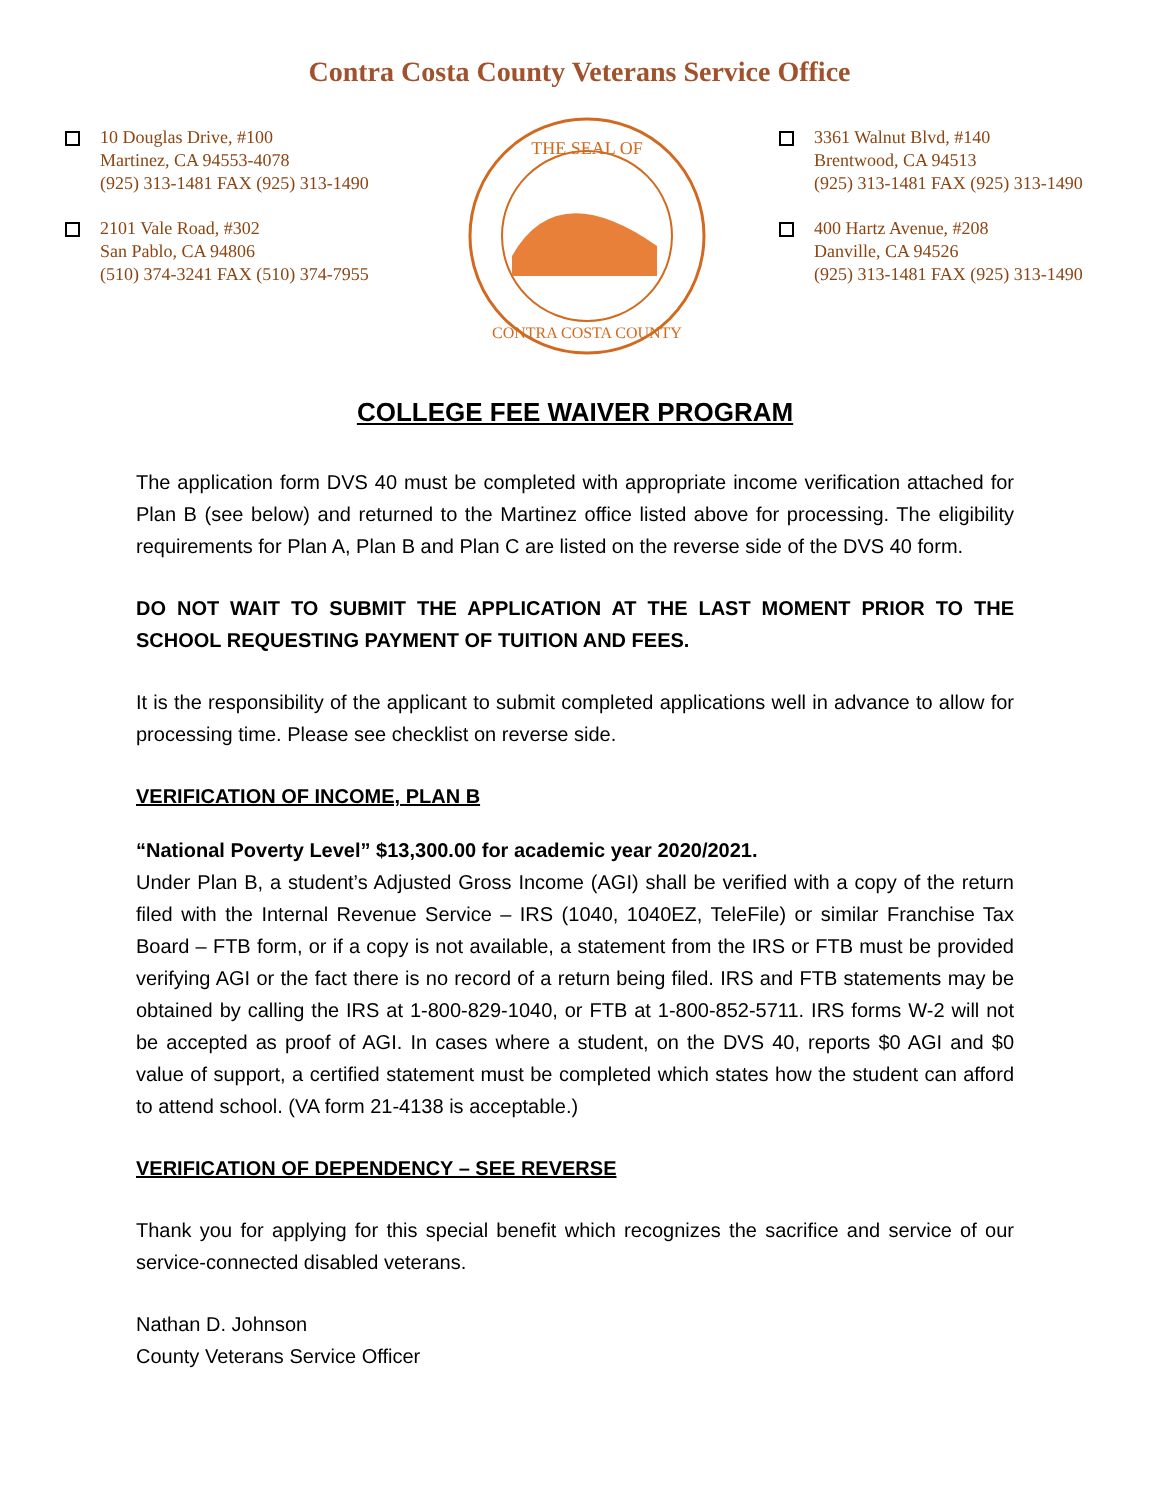Contra Costa County Veterans Service Office
10 Douglas Drive, #100
Martinez, CA 94553-4078
(925) 313-1481 FAX (925) 313-1490
2101 Vale Road, #302
San Pablo, CA 94806
(510) 374-3241 FAX (510) 374-7955
THE SEAL OF
CONTRA COSTA COUNTY
3361 Walnut Blvd, #140
Brentwood, CA 94513
(925) 313-1481 FAX (925) 313-1490
400 Hartz Avenue, #208
Danville, CA 94526
(925) 313-1481 FAX (925) 313-1490
COLLEGE FEE WAIVER PROGRAM
The application form DVS 40 must be completed with appropriate income verification attached for Plan B (see below) and returned to the Martinez office listed above for processing. The eligibility requirements for Plan A, Plan B and Plan C are listed on the reverse side of the DVS 40 form.
DO NOT WAIT TO SUBMIT THE APPLICATION AT THE LAST MOMENT PRIOR TO THE SCHOOL REQUESTING PAYMENT OF TUITION AND FEES.
It is the responsibility of the applicant to submit completed applications well in advance to allow for processing time. Please see checklist on reverse side.
VERIFICATION OF INCOME, PLAN B
“National Poverty Level” $13,300.00 for academic year 2020/2021.
Under Plan B, a student’s Adjusted Gross Income (AGI) shall be verified with a copy of the return filed with the Internal Revenue Service – IRS (1040, 1040EZ, TeleFile) or similar Franchise Tax Board – FTB form, or if a copy is not available, a statement from the IRS or FTB must be provided verifying AGI or the fact there is no record of a return being filed. IRS and FTB statements may be obtained by calling the IRS at 1-800-829-1040, or FTB at 1-800-852-5711. IRS forms W-2 will not be accepted as proof of AGI. In cases where a student, on the DVS 40, reports $0 AGI and $0 value of support, a certified statement must be completed which states how the student can afford to attend school. (VA form 21-4138 is acceptable.)
VERIFICATION OF DEPENDENCY – SEE REVERSE
Thank you for applying for this special benefit which recognizes the sacrifice and service of our service-connected disabled veterans.
Nathan D. Johnson
County Veterans Service Officer